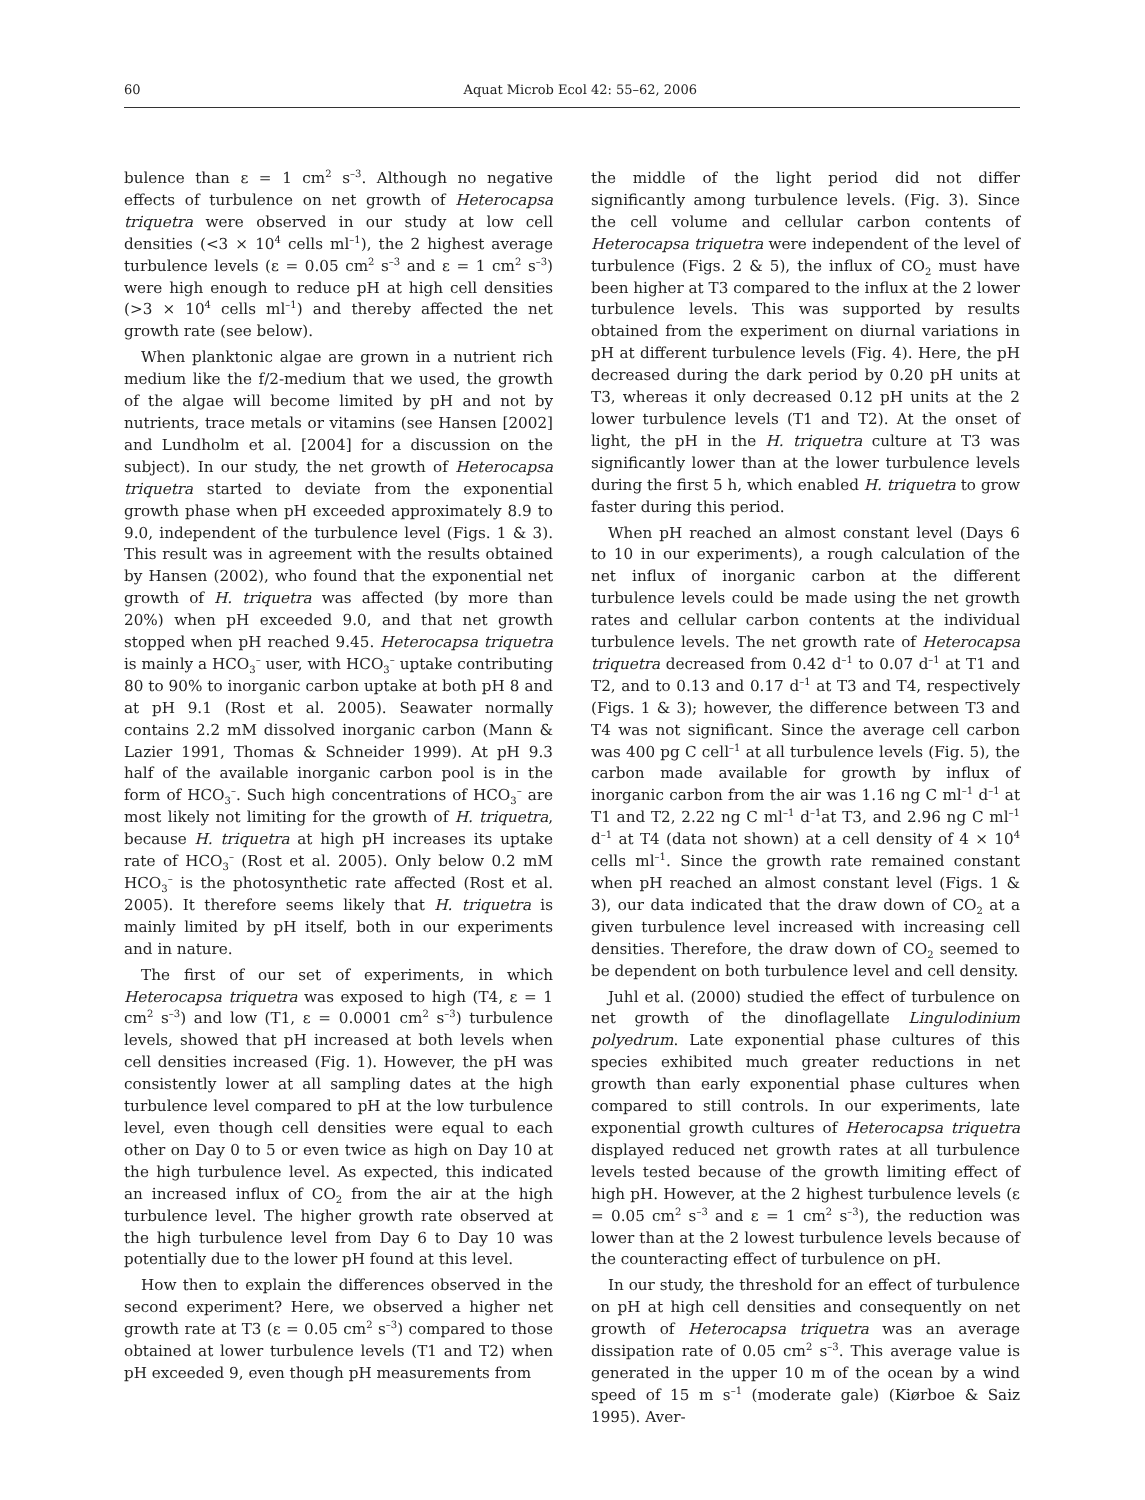60 Aquat Microb Ecol 42: 55–62, 2006
bulence than ε = 1 cm<sup>2</sup> s<sup>–3</sup>. Although no negative effects of turbulence on net growth of Heterocapsa triquetra were observed in our study at low cell densities (<3 × 10<sup>4</sup> cells ml<sup>–1</sup>), the 2 highest average turbulence levels (ε = 0.05 cm<sup>2</sup> s<sup>–3</sup> and ε = 1 cm<sup>2</sup> s<sup>–3</sup>) were high enough to reduce pH at high cell densities (>3 × 10<sup>4</sup> cells ml<sup>–1</sup>) and thereby affected the net growth rate (see below).
When planktonic algae are grown in a nutrient rich medium like the f/2-medium that we used, the growth of the algae will become limited by pH and not by nutrients, trace metals or vitamins (see Hansen [2002] and Lundholm et al. [2004] for a discussion on the subject). In our study, the net growth of Heterocapsa triquetra started to deviate from the exponential growth phase when pH exceeded approximately 8.9 to 9.0, independent of the turbulence level (Figs. 1 & 3). This result was in agreement with the results obtained by Hansen (2002), who found that the exponential net growth of H. triquetra was affected (by more than 20%) when pH exceeded 9.0, and that net growth stopped when pH reached 9.45. Heterocapsa triquetra is mainly a HCO<sub>3</sub><sup>–</sup> user, with HCO<sub>3</sub><sup>–</sup> uptake contributing 80 to 90% to inorganic carbon uptake at both pH 8 and at pH 9.1 (Rost et al. 2005). Seawater normally contains 2.2 mM dissolved inorganic carbon (Mann & Lazier 1991, Thomas & Schneider 1999). At pH 9.3 half of the available inorganic carbon pool is in the form of HCO<sub>3</sub><sup>–</sup>. Such high concentrations of HCO<sub>3</sub><sup>–</sup> are most likely not limiting for the growth of H. triquetra, because H. triquetra at high pH increases its uptake rate of HCO<sub>3</sub><sup>–</sup> (Rost et al. 2005). Only below 0.2 mM HCO<sub>3</sub><sup>–</sup> is the photosynthetic rate affected (Rost et al. 2005). It therefore seems likely that H. triquetra is mainly limited by pH itself, both in our experiments and in nature.
The first of our set of experiments, in which Heterocapsa triquetra was exposed to high (T4, ε = 1 cm<sup>2</sup> s<sup>–3</sup>) and low (T1, ε = 0.0001 cm<sup>2</sup> s<sup>–3</sup>) turbulence levels, showed that pH increased at both levels when cell densities increased (Fig. 1). However, the pH was consistently lower at all sampling dates at the high turbulence level compared to pH at the low turbulence level, even though cell densities were equal to each other on Day 0 to 5 or even twice as high on Day 10 at the high turbulence level. As expected, this indicated an increased influx of CO<sub>2</sub> from the air at the high turbulence level. The higher growth rate observed at the high turbulence level from Day 6 to Day 10 was potentially due to the lower pH found at this level.
How then to explain the differences observed in the second experiment? Here, we observed a higher net growth rate at T3 (ε = 0.05 cm<sup>2</sup> s<sup>–3</sup>) compared to those obtained at lower turbulence levels (T1 and T2) when pH exceeded 9, even though pH measurements from
the middle of the light period did not differ significantly among turbulence levels. (Fig. 3). Since the cell volume and cellular carbon contents of Heterocapsa triquetra were independent of the level of turbulence (Figs. 2 & 5), the influx of CO<sub>2</sub> must have been higher at T3 compared to the influx at the 2 lower turbulence levels. This was supported by results obtained from the experiment on diurnal variations in pH at different turbulence levels (Fig. 4). Here, the pH decreased during the dark period by 0.20 pH units at T3, whereas it only decreased 0.12 pH units at the 2 lower turbulence levels (T1 and T2). At the onset of light, the pH in the H. triquetra culture at T3 was significantly lower than at the lower turbulence levels during the first 5 h, which enabled H. triquetra to grow faster during this period.
When pH reached an almost constant level (Days 6 to 10 in our experiments), a rough calculation of the net influx of inorganic carbon at the different turbulence levels could be made using the net growth rates and cellular carbon contents at the individual turbulence levels. The net growth rate of Heterocapsa triquetra decreased from 0.42 d<sup>–1</sup> to 0.07 d<sup>–1</sup> at T1 and T2, and to 0.13 and 0.17 d<sup>–1</sup> at T3 and T4, respectively (Figs. 1 & 3); however, the difference between T3 and T4 was not significant. Since the average cell carbon was 400 pg C cell<sup>–1</sup> at all turbulence levels (Fig. 5), the carbon made available for growth by influx of inorganic carbon from the air was 1.16 ng C ml<sup>–1</sup> d<sup>–1</sup> at T1 and T2, 2.22 ng C ml<sup>–1</sup> d<sup>–1</sup>at T3, and 2.96 ng C ml<sup>–1</sup> d<sup>–1</sup> at T4 (data not shown) at a cell density of 4 × 10<sup>4</sup> cells ml<sup>–1</sup>. Since the growth rate remained constant when pH reached an almost constant level (Figs. 1 & 3), our data indicated that the draw down of CO<sub>2</sub> at a given turbulence level increased with increasing cell densities. Therefore, the draw down of CO<sub>2</sub> seemed to be dependent on both turbulence level and cell density.
Juhl et al. (2000) studied the effect of turbulence on net growth of the dinoflagellate Lingulodinium polyedrum. Late exponential phase cultures of this species exhibited much greater reductions in net growth than early exponential phase cultures when compared to still controls. In our experiments, late exponential growth cultures of Heterocapsa triquetra displayed reduced net growth rates at all turbulence levels tested because of the growth limiting effect of high pH. However, at the 2 highest turbulence levels (ε = 0.05 cm<sup>2</sup> s<sup>–3</sup> and ε = 1 cm<sup>2</sup> s<sup>–3</sup>), the reduction was lower than at the 2 lowest turbulence levels because of the counteracting effect of turbulence on pH.
In our study, the threshold for an effect of turbulence on pH at high cell densities and consequently on net growth of Heterocapsa triquetra was an average dissipation rate of 0.05 cm<sup>2</sup> s<sup>–3</sup>. This average value is generated in the upper 10 m of the ocean by a wind speed of 15 m s<sup>–1</sup> (moderate gale) (Kiørboe & Saiz 1995). Aver-